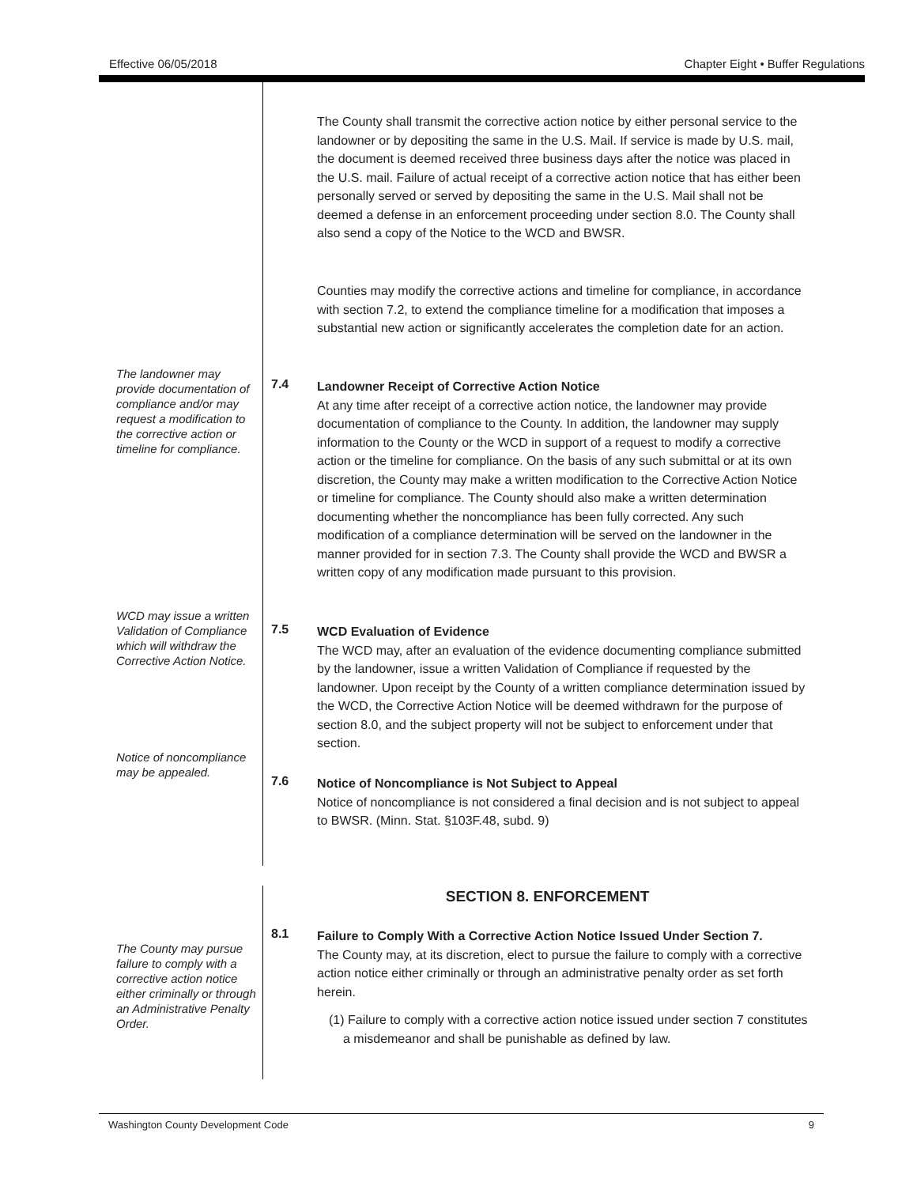Effective 06/05/2018 Chapter Eight • Buffer Regulations
The County shall transmit the corrective action notice by either personal service to the landowner or by depositing the same in the U.S. Mail. If service is made by U.S. mail, the document is deemed received three business days after the notice was placed in the U.S. mail. Failure of actual receipt of a corrective action notice that has either been personally served or served by depositing the same in the U.S. Mail shall not be deemed a defense in an enforcement proceeding under section 8.0. The County shall also send a copy of the Notice to the WCD and BWSR.
Counties may modify the corrective actions and timeline for compliance, in accordance with section 7.2, to extend the compliance timeline for a modification that imposes a substantial new action or significantly accelerates the completion date for an action.
The landowner may provide documentation of compliance and/or may request a modification to the corrective action or timeline for compliance.
7.4
Landowner Receipt of Corrective Action Notice
At any time after receipt of a corrective action notice, the landowner may provide documentation of compliance to the County. In addition, the landowner may supply information to the County or the WCD in support of a request to modify a corrective action or the timeline for compliance. On the basis of any such submittal or at its own discretion, the County may make a written modification to the Corrective Action Notice or timeline for compliance. The County should also make a written determination documenting whether the noncompliance has been fully corrected. Any such modification of a compliance determination will be served on the landowner in the manner provided for in section 7.3. The County shall provide the WCD and BWSR a written copy of any modification made pursuant to this provision.
WCD may issue a written Validation of Compliance which will withdraw the Corrective Action Notice.
7.5
WCD Evaluation of Evidence
The WCD may, after an evaluation of the evidence documenting compliance submitted by the landowner, issue a written Validation of Compliance if requested by the landowner. Upon receipt by the County of a written compliance determination issued by the WCD, the Corrective Action Notice will be deemed withdrawn for the purpose of section 8.0, and the subject property will not be subject to enforcement under that section.
Notice of noncompliance may be appealed.
7.6
Notice of Noncompliance is Not Subject to Appeal
Notice of noncompliance is not considered a final decision and is not subject to appeal to BWSR. (Minn. Stat. §103F.48, subd. 9)
SECTION 8. ENFORCEMENT
The County may pursue failure to comply with a corrective action notice either criminally or through an Administrative Penalty Order.
8.1
Failure to Comply With a Corrective Action Notice Issued Under Section 7.
The County may, at its discretion, elect to pursue the failure to comply with a corrective action notice either criminally or through an administrative penalty order as set forth herein.
(1) Failure to comply with a corrective action notice issued under section 7 constitutes a misdemeanor and shall be punishable as defined by law.
Washington County Development Code 9